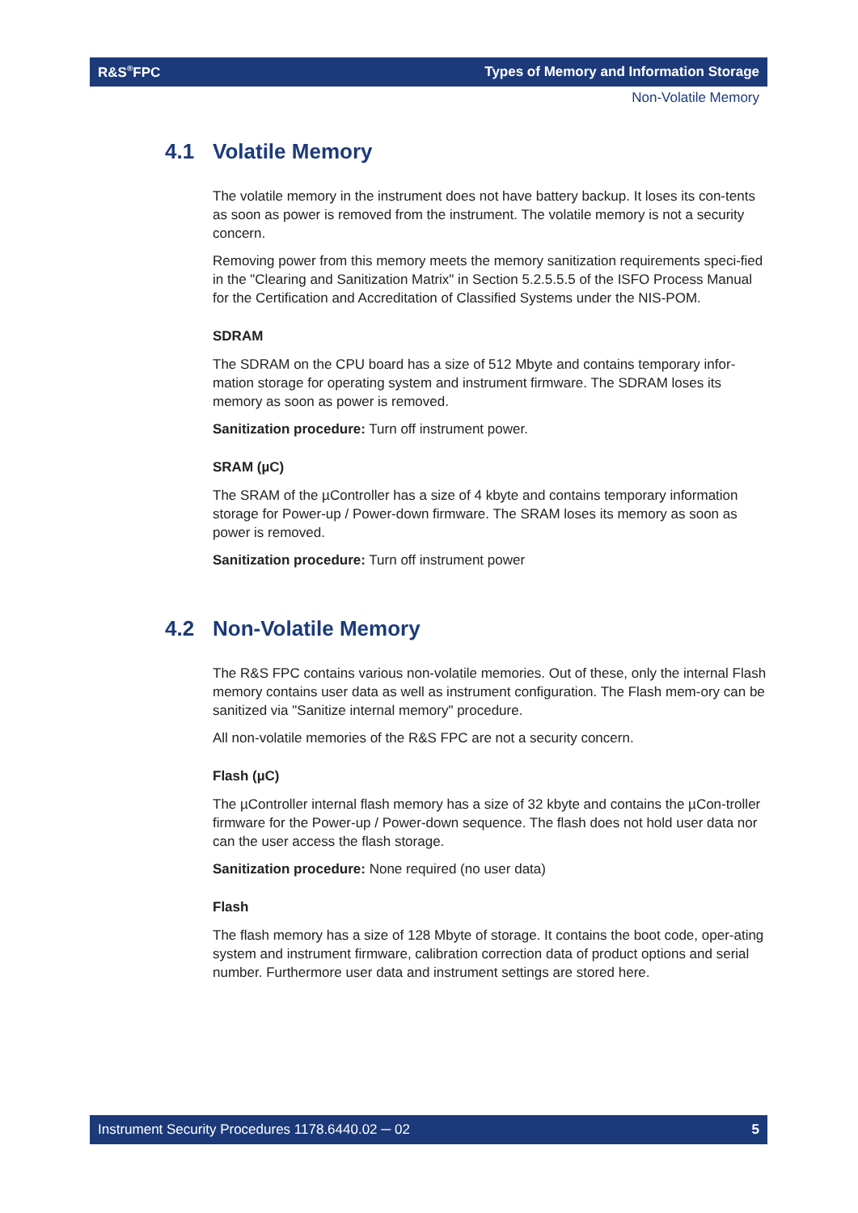R&S<sup>®</sup>FPC Types of Memory and Information Storage
Non-Volatile Memory
4.1 Volatile Memory
The volatile memory in the instrument does not have battery backup. It loses its con-tents as soon as power is removed from the instrument. The volatile memory is not a security concern.
Removing power from this memory meets the memory sanitization requirements speci-fied in the "Clearing and Sanitization Matrix" in Section 5.2.5.5.5 of the ISFO Process Manual for the Certification and Accreditation of Classified Systems under the NIS-POM.
SDRAM
The SDRAM on the CPU board has a size of 512 Mbyte and contains temporary infor-mation storage for operating system and instrument firmware. The SDRAM loses its memory as soon as power is removed.
Sanitization procedure: Turn off instrument power.
SRAM (µC)
The SRAM of the µController has a size of 4 kbyte and contains temporary information storage for Power-up / Power-down firmware. The SRAM loses its memory as soon as power is removed.
Sanitization procedure: Turn off instrument power
4.2 Non-Volatile Memory
The R&S FPC contains various non-volatile memories. Out of these, only the internal Flash memory contains user data as well as instrument configuration. The Flash mem-ory can be sanitized via "Sanitize internal memory" procedure.
All non-volatile memories of the R&S FPC are not a security concern.
Flash (µC)
The µController internal flash memory has a size of 32 kbyte and contains the µCon-troller firmware for the Power-up / Power-down sequence. The flash does not hold user data nor can the user access the flash storage.
Sanitization procedure: None required (no user data)
Flash
The flash memory has a size of 128 Mbyte of storage. It contains the boot code, oper-ating system and instrument firmware, calibration correction data of product options and serial number. Furthermore user data and instrument settings are stored here.
Instrument Security Procedures 1178.6440.02 ─ 02 5